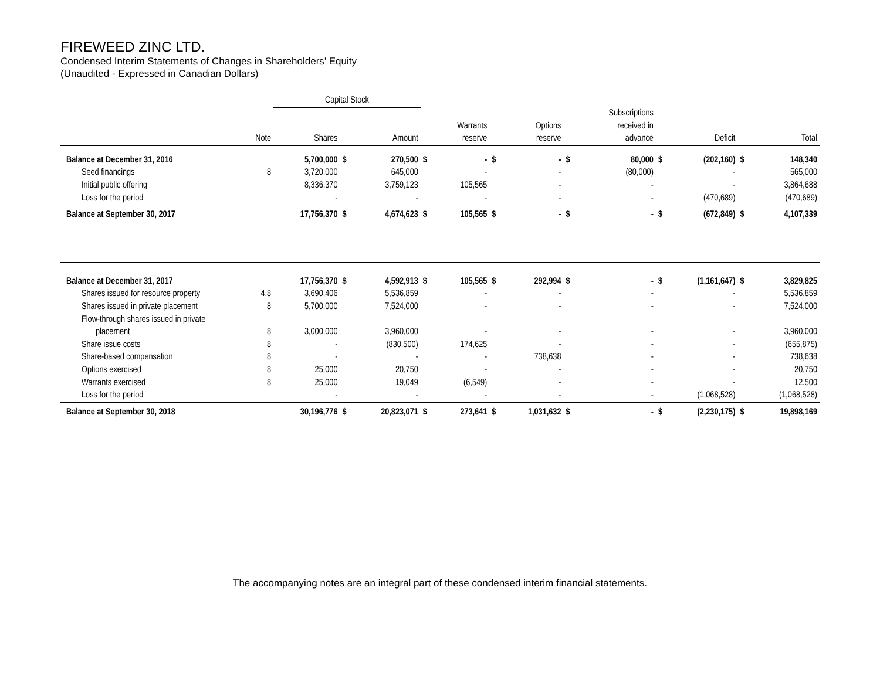FIREWEED ZINC LTD.
Condensed Interim Statements of Changes in Shareholders’ Equity
(Unaudited - Expressed in Canadian Dollars)
| | | Capital Stock | | | | | | | | | | | | |
| --- | --- | --- | --- | --- | --- | --- | --- | --- | --- | --- | --- | --- | --- | --- |
| | Note | Shares | | Amount | | Warrants reserve | | Options reserve | | Subscriptions received in advance | | Deficit | | Total |
| Balance at December 31, 2016 | | 5,700,000 | $ | 270,500 | $ | - | $ | - | $ | 80,000 | $ | (202,160) | $ | 148,340 |
| Seed financings | 8 | 3,720,000 | | 645,000 | | - | | - | | (80,000) | | - | | 565,000 |
| Initial public offering | | 8,336,370 | | 3,759,123 | | 105,565 | | - | | - | | - | | 3,864,688 |
| Loss for the period | | - | | - | | - | | - | | - | | (470,689) | | (470,689) |
| Balance at September 30, 2017 | | 17,756,370 | $ | 4,674,623 | $ | 105,565 | $ | - | $ | - | $ | (672,849) | $ | 4,107,339 |
| Balance at December 31, 2017 | | 17,756,370 | $ | 4,592,913 | $ | 105,565 | $ | 292,994 | $ | - | $ | (1,161,647) | $ | 3,829,825 |
| Shares issued for resource property | 4,8 | 3,690,406 | | 5,536,859 | | - | | - | | - | | - | | 5,536,859 |
| Shares issued in private placement | 8 | 5,700,000 | | 7,524,000 | | - | | - | | - | | - | | 7,524,000 |
| Flow-through shares issued in private | | | | | | | | | | | | | | |
| placement | 8 | 3,000,000 | | 3,960,000 | | - | | - | | - | | - | | 3,960,000 |
| Share issue costs | 8 | - | | (830,500) | | 174,625 | | - | | - | | - | | (655,875) |
| Share-based compensation | 8 | - | | - | | - | | 738,638 | | - | | - | | 738,638 |
| Options exercised | 8 | 25,000 | | 20,750 | | - | | - | | - | | - | | 20,750 |
| Warrants exercised | 8 | 25,000 | | 19,049 | | (6,549) | | - | | - | | - | | 12,500 |
| Loss for the period | | - | | - | | - | | - | | - | | (1,068,528) | | (1,068,528) |
| Balance at September 30, 2018 | | 30,196,776 | $ | 20,823,071 | $ | 273,641 | $ | 1,031,632 | $ | - | $ | (2,230,175) | $ | 19,898,169 |
The accompanying notes are an integral part of these condensed interim financial statements.